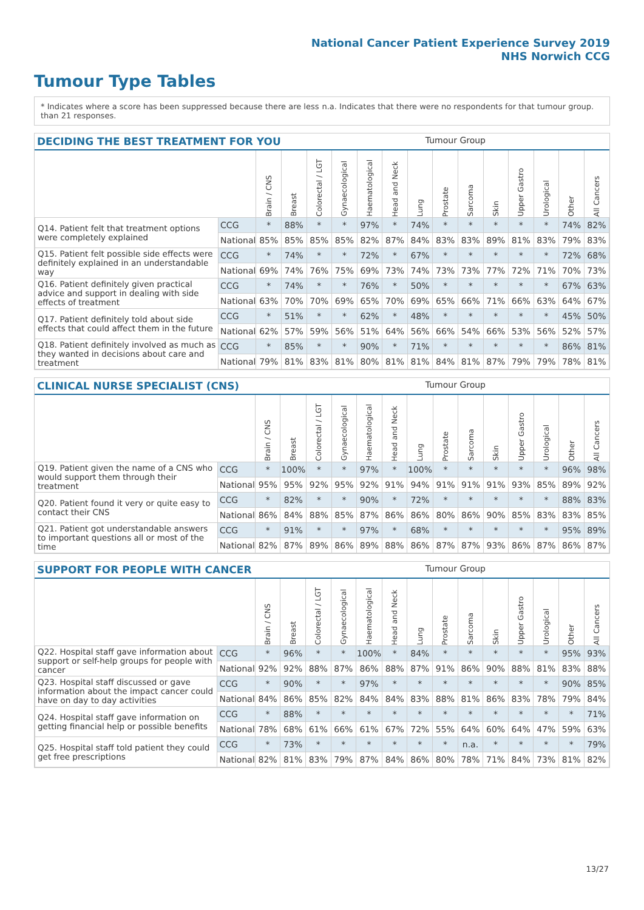National Cancer Patient Experience Survey 2019
NHS Norwich CCG
Tumour Type Tables
* Indicates where a score has been suppressed because there are less than 21 responses.
n.a. Indicates that there were no respondents for that tumour group.
DECIDING THE BEST TREATMENT FOR YOU Tumour Group
| | | Brain / CNS | Breast | Colorectal / LGT | Gynaecological | Haematological | Head and Neck | Lung | Prostate | Sarcoma | Skin | Upper Gastro | Urological | Other | All Cancers |
| Q14. Patient felt that treatment options were completely explained | CCG | * | 88% | * | * | 97% | * | 74% | * | * | * | * | * | 74% | 82% |
| | National | 85% | 85% | 85% | 85% | 82% | 87% | 84% | 83% | 83% | 89% | 81% | 83% | 79% | 83% |
| Q15. Patient felt possible side effects were definitely explained in an understandable way | CCG | * | 74% | * | * | 72% | * | 67% | * | * | * | * | * | 72% | 68% |
| | National | 69% | 74% | 76% | 75% | 69% | 73% | 74% | 73% | 73% | 77% | 72% | 71% | 70% | 73% |
| Q16. Patient definitely given practical advice and support in dealing with side effects of treatment | CCG | * | 74% | * | * | 76% | * | 50% | * | * | * | * | * | 67% | 63% |
| | National | 63% | 70% | 70% | 69% | 65% | 70% | 69% | 65% | 66% | 71% | 66% | 63% | 64% | 67% |
| Q17. Patient definitely told about side effects that could affect them in the future | CCG | * | 51% | * | * | 62% | * | 48% | * | * | * | * | * | 45% | 50% |
| | National | 62% | 57% | 59% | 56% | 51% | 64% | 56% | 66% | 54% | 66% | 53% | 56% | 52% | 57% |
| Q18. Patient definitely involved as much as they wanted in decisions about care and treatment | CCG | * | 85% | * | * | 90% | * | 71% | * | * | * | * | * | 86% | 81% |
| | National | 79% | 81% | 83% | 81% | 80% | 81% | 81% | 84% | 81% | 87% | 79% | 79% | 78% | 81% |
CLINICAL NURSE SPECIALIST (CNS) Tumour Group
| | | Brain / CNS | Breast | Colorectal / LGT | Gynaecological | Haematological | Head and Neck | Lung | Prostate | Sarcoma | Skin | Upper Gastro | Urological | Other | All Cancers |
| Q19. Patient given the name of a CNS who would support them through their treatment | CCG | * | 100% | * | * | 97% | * | 100% | * | * | * | * | * | 96% | 98% |
| | National | 95% | 95% | 92% | 95% | 92% | 91% | 94% | 91% | 91% | 91% | 93% | 85% | 89% | 92% |
| Q20. Patient found it very or quite easy to contact their CNS | CCG | * | 82% | * | * | 90% | * | 72% | * | * | * | * | * | 88% | 83% |
| | National | 86% | 84% | 88% | 85% | 87% | 86% | 86% | 80% | 86% | 90% | 85% | 83% | 83% | 85% |
| Q21. Patient got understandable answers to important questions all or most of the time | CCG | * | 91% | * | * | 97% | * | 68% | * | * | * | * | * | 95% | 89% |
| | National | 82% | 87% | 89% | 86% | 89% | 88% | 86% | 87% | 87% | 93% | 86% | 87% | 86% | 87% |
SUPPORT FOR PEOPLE WITH CANCER Tumour Group
| | | Brain / CNS | Breast | Colorectal / LGT | Gynaecological | Haematological | Head and Neck | Lung | Prostate | Sarcoma | Skin | Upper Gastro | Urological | Other | All Cancers |
| Q22. Hospital staff gave information about support or self-help groups for people with cancer | CCG | * | 96% | * | * | 100% | * | 84% | * | * | * | * | * | 95% | 93% |
| | National | 92% | 92% | 88% | 87% | 86% | 88% | 87% | 91% | 86% | 90% | 88% | 81% | 83% | 88% |
| Q23. Hospital staff discussed or gave information about the impact cancer could have on day to day activities | CCG | * | 90% | * | * | 97% | * | * | * | * | * | * | * | 90% | 85% |
| | National | 84% | 86% | 85% | 82% | 84% | 84% | 83% | 88% | 81% | 86% | 83% | 78% | 79% | 84% |
| Q24. Hospital staff gave information on getting financial help or possible benefits | CCG | * | 88% | * | * | * | * | * | * | * | * | * | * | * | 71% |
| | National | 78% | 68% | 61% | 66% | 61% | 67% | 72% | 55% | 64% | 60% | 64% | 47% | 59% | 63% |
| Q25. Hospital staff told patient they could get free prescriptions | CCG | * | 73% | * | * | * | * | * | * | n.a. | * | * | * | * | 79% |
| | National | 82% | 81% | 83% | 79% | 87% | 84% | 86% | 80% | 78% | 71% | 84% | 73% | 81% | 82% |
13/27